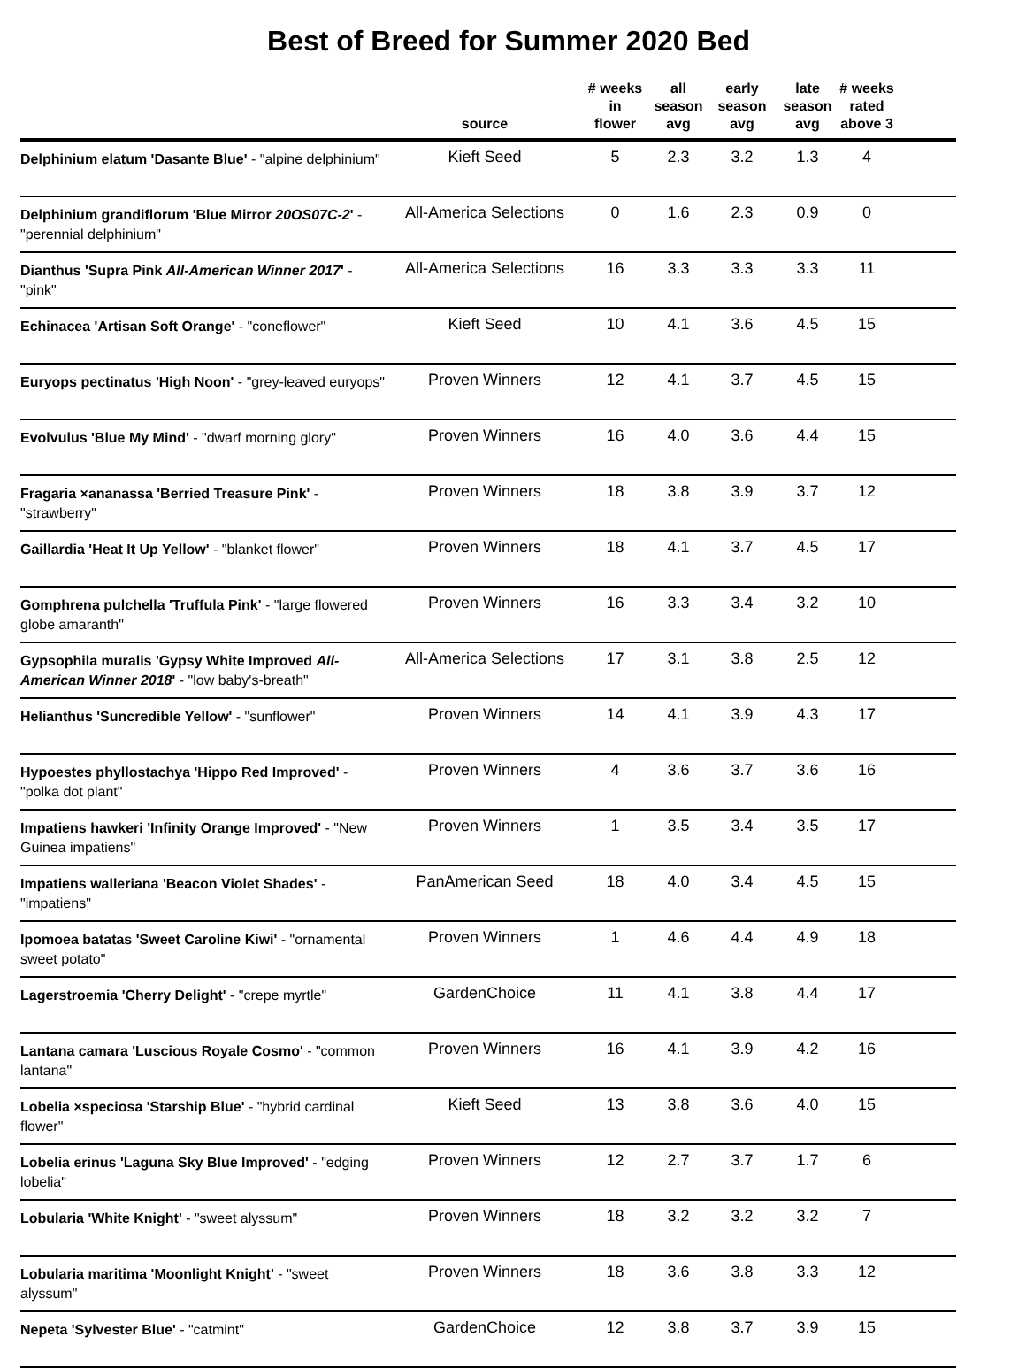Best of Breed for Summer 2020 Bed
| | source | # weeks in flower | all season avg | early season avg | late season avg | # weeks rated above 3 | |
| --- | --- | --- | --- | --- | --- | --- | --- |
| Delphinium elatum 'Dasante Blue' - "alpine delphinium" | Kieft Seed | 5 | 2.3 | 3.2 | 1.3 | 4 | |
| Delphinium grandiflorum 'Blue Mirror 20OS07C-2 ' - "perennial delphinium" | All-America Selections | 0 | 1.6 | 2.3 | 0.9 | 0 | |
| Dianthus 'Supra Pink All-American Winner 2017 ' - "pink" | All-America Selections | 16 | 3.3 | 3.3 | 3.3 | 11 | |
| Echinacea 'Artisan Soft Orange' - "coneflower" | Kieft Seed | 10 | 4.1 | 3.6 | 4.5 | 15 | |
| Euryops pectinatus 'High Noon' - "grey-leaved euryops" | Proven Winners | 12 | 4.1 | 3.7 | 4.5 | 15 | |
| Evolvulus 'Blue My Mind' - "dwarf morning glory" | Proven Winners | 16 | 4.0 | 3.6 | 4.4 | 15 | |
| Fragaria ×ananassa 'Berried Treasure Pink' - "strawberry" | Proven Winners | 18 | 3.8 | 3.9 | 3.7 | 12 | |
| Gaillardia 'Heat It Up Yellow' - "blanket flower" | Proven Winners | 18 | 4.1 | 3.7 | 4.5 | 17 | |
| Gomphrena pulchella 'Truffula Pink' - "large flowered globe amaranth" | Proven Winners | 16 | 3.3 | 3.4 | 3.2 | 10 | |
| Gypsophila muralis 'Gypsy White Improved All-American Winner 2018 ' - "low baby's-breath" | All-America Selections | 17 | 3.1 | 3.8 | 2.5 | 12 | |
| Helianthus 'Suncredible Yellow' - "sunflower" | Proven Winners | 14 | 4.1 | 3.9 | 4.3 | 17 | |
| Hypoestes phyllostachya 'Hippo Red Improved' - "polka dot plant" | Proven Winners | 4 | 3.6 | 3.7 | 3.6 | 16 | |
| Impatiens hawkeri 'Infinity Orange Improved' - "New Guinea impatiens" | Proven Winners | 1 | 3.5 | 3.4 | 3.5 | 17 | |
| Impatiens walleriana 'Beacon Violet Shades' - "impatiens" | PanAmerican Seed | 18 | 4.0 | 3.4 | 4.5 | 15 | |
| Ipomoea batatas 'Sweet Caroline Kiwi' - "ornamental sweet potato" | Proven Winners | 1 | 4.6 | 4.4 | 4.9 | 18 | |
| Lagerstroemia 'Cherry Delight' - "crepe myrtle" | GardenChoice | 11 | 4.1 | 3.8 | 4.4 | 17 | |
| Lantana camara 'Luscious Royale Cosmo' - "common lantana" | Proven Winners | 16 | 4.1 | 3.9 | 4.2 | 16 | |
| Lobelia ×speciosa 'Starship Blue' - "hybrid cardinal flower" | Kieft Seed | 13 | 3.8 | 3.6 | 4.0 | 15 | |
| Lobelia erinus 'Laguna Sky Blue Improved' - "edging lobelia" | Proven Winners | 12 | 2.7 | 3.7 | 1.7 | 6 | |
| Lobularia 'White Knight' - "sweet alyssum" | Proven Winners | 18 | 3.2 | 3.2 | 3.2 | 7 | |
| Lobularia maritima 'Moonlight Knight' - "sweet alyssum" | Proven Winners | 18 | 3.6 | 3.8 | 3.3 | 12 | |
| Nepeta 'Sylvester Blue' - "catmint" | GardenChoice | 12 | 3.8 | 3.7 | 3.9 | 15 | |